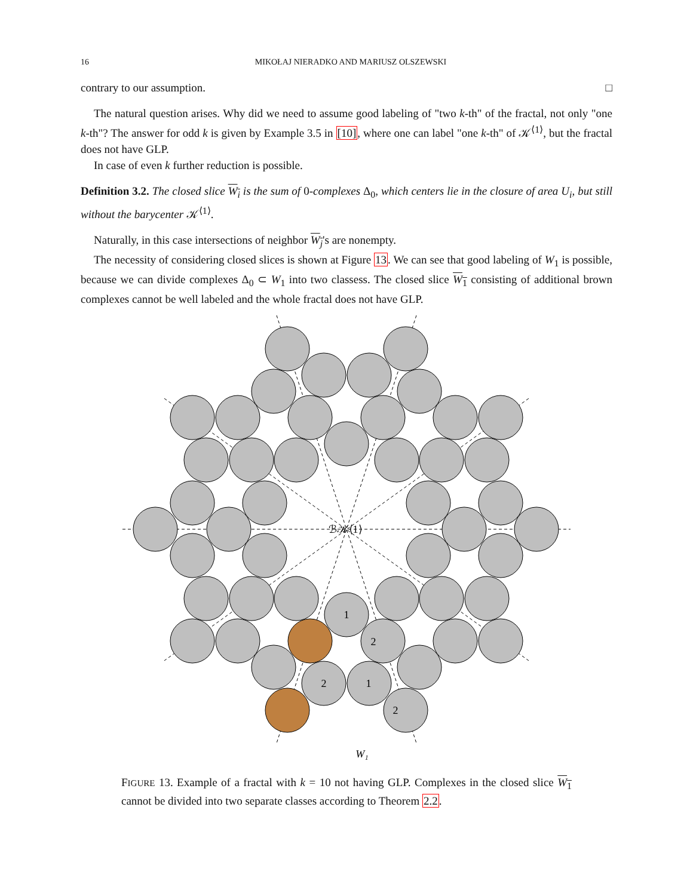16 MIKOŁAJ NIERADKO AND MARIUSZ OLSZEWSKI
contrary to our assumption. □
The natural question arises. Why did we need to assume good labeling of "two k-th" of the fractal, not only "one k-th"? The answer for odd k is given by Example 3.5 in [10], where one can label "one k-th" of 𝒦<sup>⟨1⟩</sup>, but the fractal does not have GLP.
In case of even k further reduction is possible.
Definition 3.2. The closed slice W<sub>i</sub> is the sum of 0-complexes Δ<sub>0</sub>, which centers lie in the closure of area U<sub>i</sub>, but still without the barycenter 𝒦<sup>⟨1⟩</sup>.
Naturally, in this case intersections of neighbor W<sub>j</sub>'s are nonempty.
The necessity of considering closed slices is shown at Figure 13. We can see that good labeling of W<sub>1</sub> is possible, because we can divide complexes Δ<sub>0</sub> ⊂ W<sub>1</sub> into two classess. The closed slice W<sub>1</sub> consisting of additional brown complexes cannot be well labeled and the whole fractal does not have GLP.
ℬ𝒦⟨1⟩
1
2
2
1
2
W₁
FIGURE 13. Example of a fractal with k = 10 not having GLP. Complexes in the closed slice W<sub>1</sub> cannot be divided into two separate classes according to Theorem 2.2.